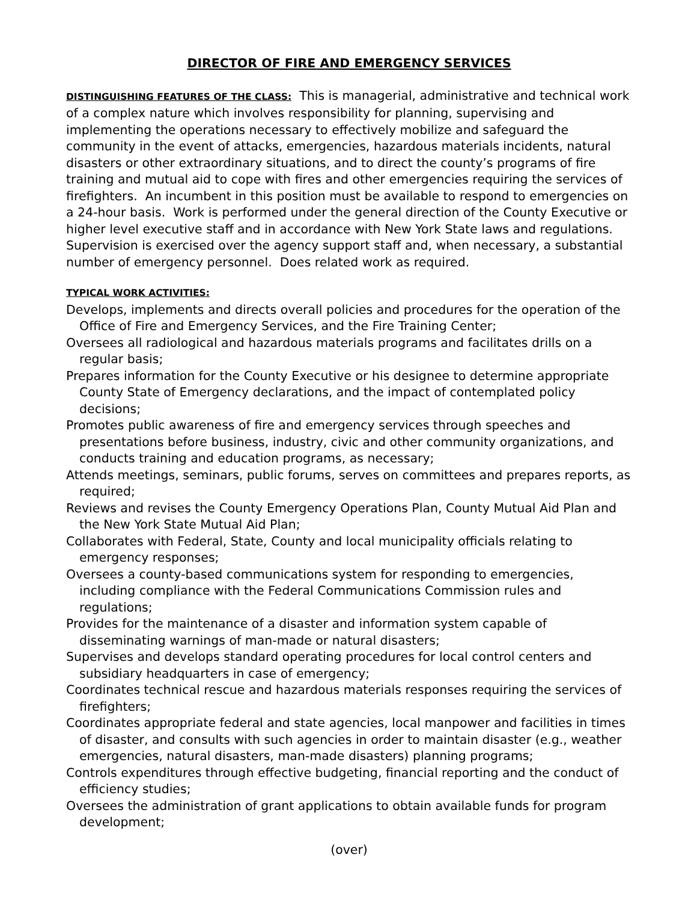DIRECTOR OF FIRE AND EMERGENCY SERVICES
DISTINGUISHING FEATURES OF THE CLASS: This is managerial, administrative and technical work of a complex nature which involves responsibility for planning, supervising and implementing the operations necessary to effectively mobilize and safeguard the community in the event of attacks, emergencies, hazardous materials incidents, natural disasters or other extraordinary situations, and to direct the county’s programs of fire training and mutual aid to cope with fires and other emergencies requiring the services of firefighters. An incumbent in this position must be available to respond to emergencies on a 24-hour basis. Work is performed under the general direction of the County Executive or higher level executive staff and in accordance with New York State laws and regulations. Supervision is exercised over the agency support staff and, when necessary, a substantial number of emergency personnel. Does related work as required.
TYPICAL WORK ACTIVITIES:
Develops, implements and directs overall policies and procedures for the operation of the Office of Fire and Emergency Services, and the Fire Training Center;
Oversees all radiological and hazardous materials programs and facilitates drills on a regular basis;
Prepares information for the County Executive or his designee to determine appropriate County State of Emergency declarations, and the impact of contemplated policy decisions;
Promotes public awareness of fire and emergency services through speeches and presentations before business, industry, civic and other community organizations, and conducts training and education programs, as necessary;
Attends meetings, seminars, public forums, serves on committees and prepares reports, as required;
Reviews and revises the County Emergency Operations Plan, County Mutual Aid Plan and the New York State Mutual Aid Plan;
Collaborates with Federal, State, County and local municipality officials relating to emergency responses;
Oversees a county-based communications system for responding to emergencies, including compliance with the Federal Communications Commission rules and regulations;
Provides for the maintenance of a disaster and information system capable of disseminating warnings of man-made or natural disasters;
Supervises and develops standard operating procedures for local control centers and subsidiary headquarters in case of emergency;
Coordinates technical rescue and hazardous materials responses requiring the services of firefighters;
Coordinates appropriate federal and state agencies, local manpower and facilities in times of disaster, and consults with such agencies in order to maintain disaster (e.g., weather emergencies, natural disasters, man-made disasters) planning programs;
Controls expenditures through effective budgeting, financial reporting and the conduct of efficiency studies;
Oversees the administration of grant applications to obtain available funds for program development;
(over)